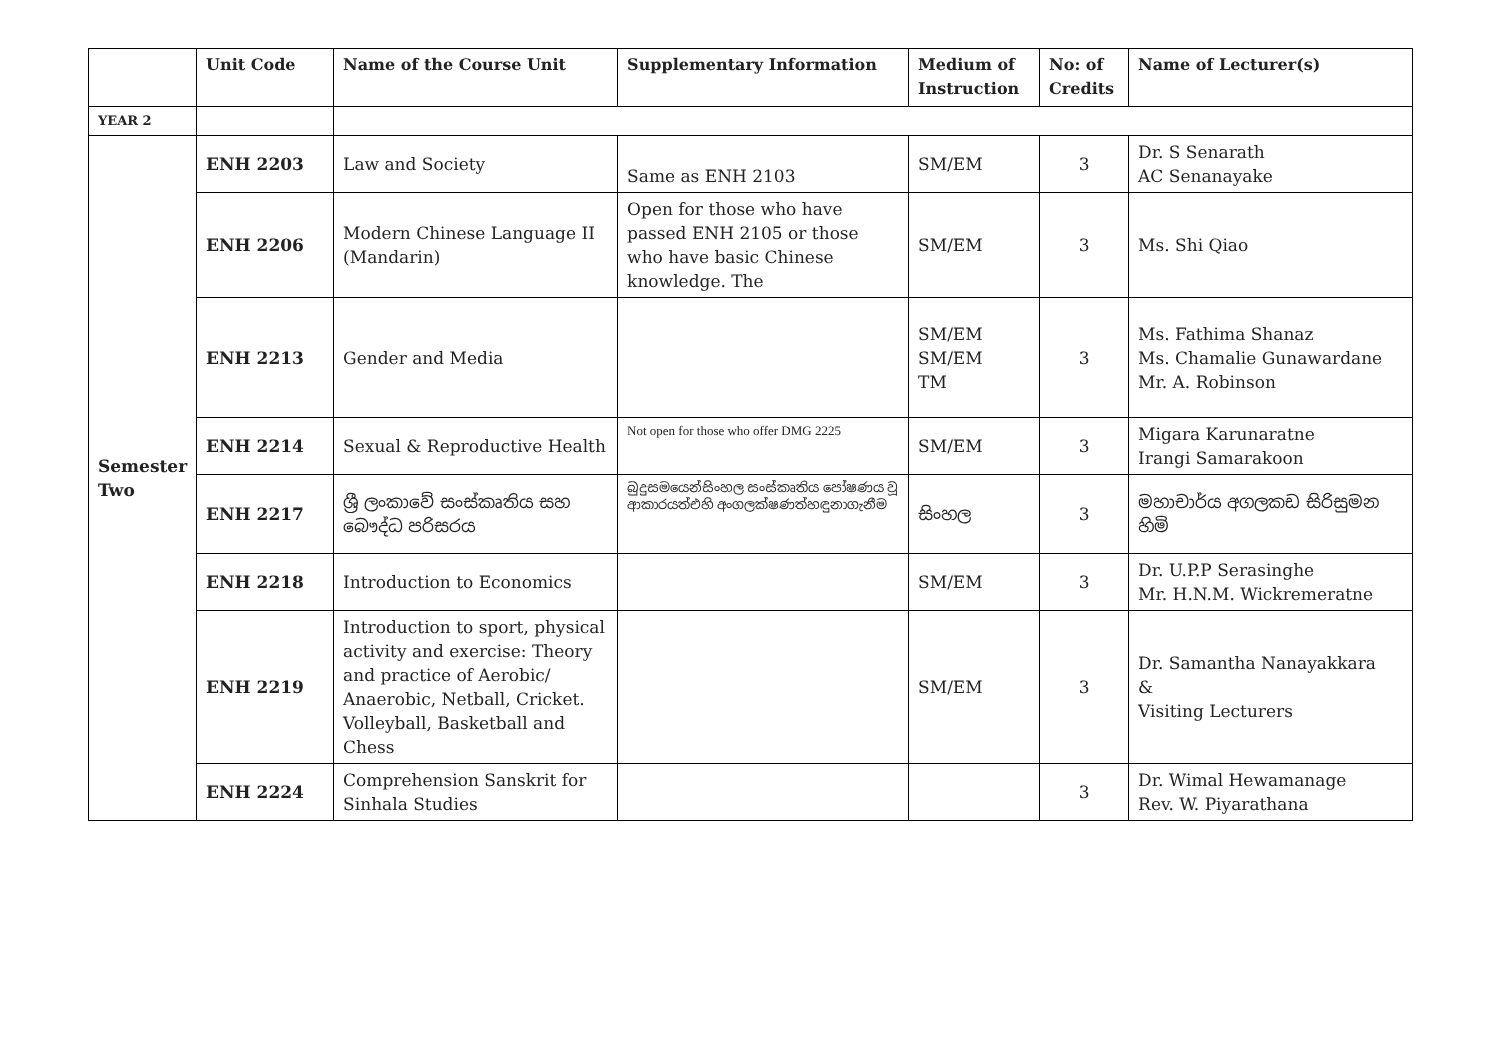| | Unit Code | Name of the Course Unit | Supplementary Information | Medium of Instruction | No: of Credits | Name of Lecturer(s) |
| --- | --- | --- | --- | --- | --- | --- |
| YEAR 2 | | | | | | |
| Semester Two | ENH 2203 | Law and Society | Same as ENH 2103 | SM/EM | 3 | Dr. S Senarath AC Senanayake |
| | ENH 2206 | Modern Chinese Language II (Mandarin) | Open for those who have passed ENH 2105 or those who have basic Chinese knowledge. The | SM/EM | 3 | Ms. Shi Qiao |
| | ENH 2213 | Gender and Media | | SM/EM SM/EM TM | 3 | Ms. Fathima Shanaz Ms. Chamalie Gunawardane Mr. A. Robinson |
| | ENH 2214 | Sexual & Reproductive Health | Not open for those who offer DMG 2225 | SM/EM | 3 | Migara Karunaratne Irangi Samarakoon |
| | ENH 2217 | ශ්‍රී ලංකාවේ සංස්කෘතිය සහ බෞද්ධ පරිසරය | බුදුසමයෙන්සිංහල සංස්කෘතිය පෝෂණය වූ ආකාරයත්එහි අංගලක්ෂණත්හඳුනාගැනීම | සිංහල | 3 | මහාචාර්ය අගලකඩ සිරිසුමන හිමි |
| | ENH 2218 | Introduction to Economics | | SM/EM | 3 | Dr. U.P.P Serasinghe Mr. H.N.M. Wickremeratne |
| | ENH 2219 | Introduction to sport, physical activity and exercise: Theory and practice of Aerobic/ Anaerobic, Netball, Cricket. Volleyball, Basketball and Chess | | SM/EM | 3 | Dr. Samantha Nanayakkara & Visiting Lecturers |
| | ENH 2224 | Comprehension Sanskrit for Sinhala Studies | | | 3 | Dr. Wimal Hewamanage Rev. W. Piyarathana |